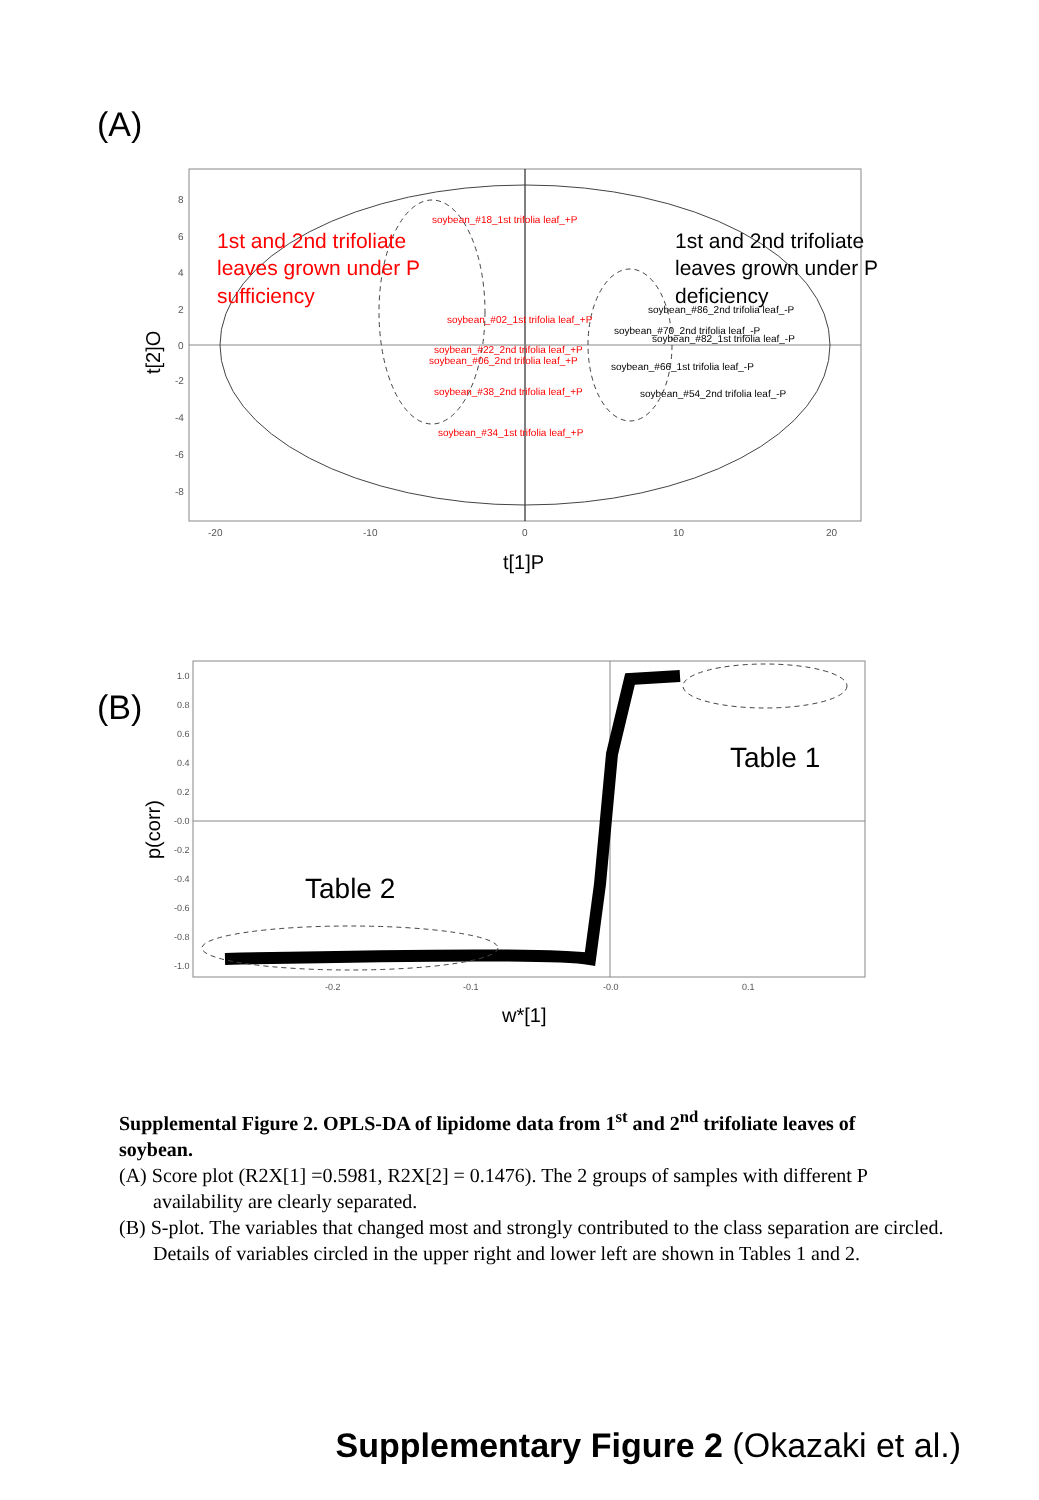(A)
-20
-10
0
10
20
8
6
4
2
0
-2
-4
-6
-8
t[1]P
t[2]O
soybean_#18_1st trifolia leaf_+P
soybean_#02_1st trifolia leaf_+P
soybean_#22_2nd trifolia leaf_+P
soybean_#06_2nd trifolia leaf_+P
soybean_#38_2nd trifolia leaf_+P
soybean_#34_1st trifolia leaf_+P
soybean_#86_2nd trifolia leaf_-P
soybean_#70_2nd trifolia leaf_-P
soybean_#82_1st trifolia leaf_-P
soybean_#66_1st trifolia leaf_-P
soybean_#54_2nd trifolia leaf_-P
1st and 2nd trifoliate leaves grown under P sufficiency
1st and 2nd trifoliate leaves grown under P deficiency
(B)
Table 1
Table 2
-0.2
-0.1
-0.0
0.1
1.0
0.8
0.6
0.4
0.2
-0.0
-0.2
-0.4
-0.6
-0.8
-1.0
w*[1]
p(corr)
Supplemental Figure 2. OPLS-DA of lipidome data from 1<sup>st</sup> and 2<sup>nd</sup> trifoliate leaves of soybean.
(A) Score plot (R2X[1] =0.5981, R2X[2] = 0.1476). The 2 groups of samples with different P availability are clearly separated.
(B) S-plot. The variables that changed most and strongly contributed to the class separation are circled. Details of variables circled in the upper right and lower left are shown in Tables 1 and 2.
Supplementary Figure 2 (Okazaki et al.)